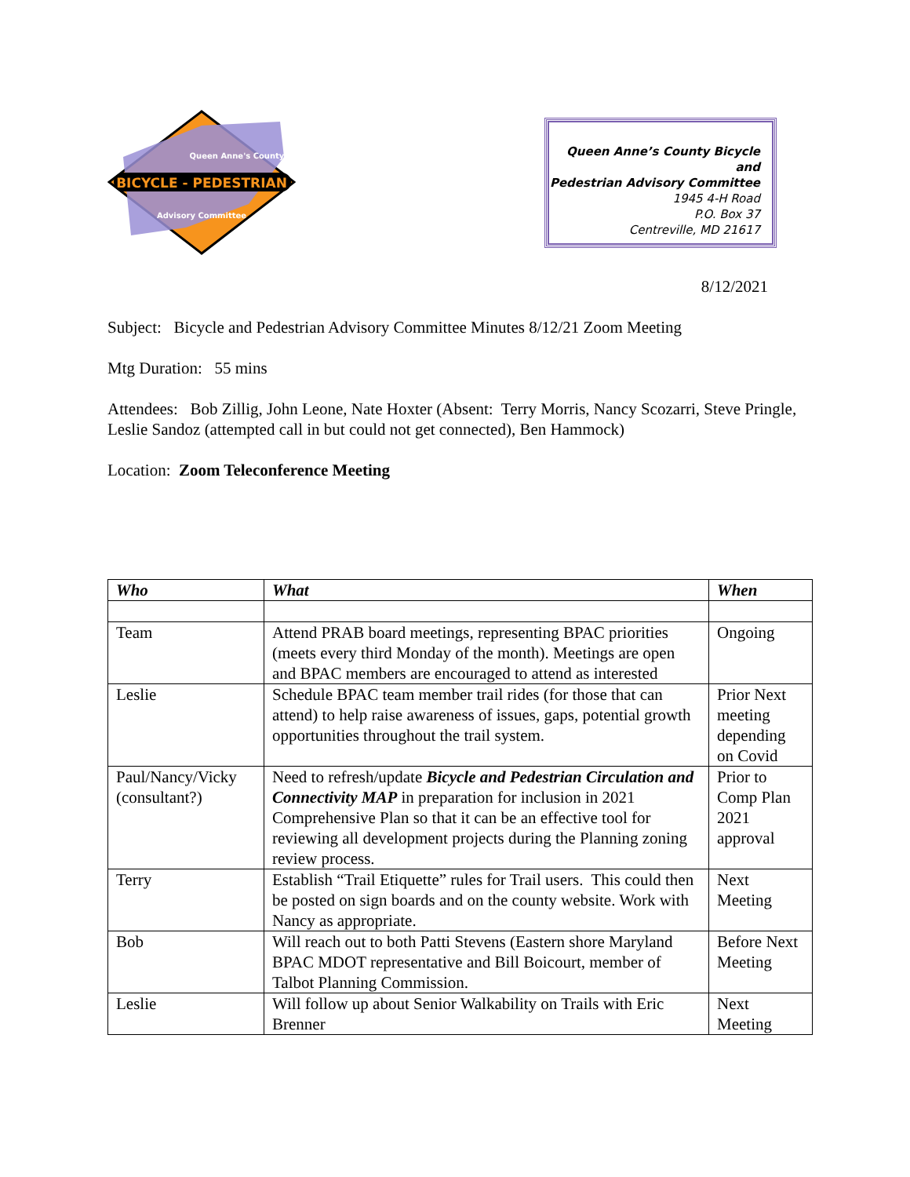BICYCLE - PEDESTRIAN
Queen Anne's County
Advisory Committee
Queen Anne’s County Bicycle and
Pedestrian Advisory Committee
1945 4-H Road
P.O. Box 37
Centreville, MD 21617
8/12/2021
Subject: Bicycle and Pedestrian Advisory Committee Minutes 8/12/21 Zoom Meeting
Mtg Duration: 55 mins
Attendees: Bob Zillig, John Leone, Nate Hoxter (Absent: Terry Morris, Nancy Scozarri, Steve Pringle, Leslie Sandoz (attempted call in but could not get connected), Ben Hammock)
Location: Zoom Teleconference Meeting
| Who | What | When |
| --- | --- | --- |
| Team | Attend PRAB board meetings, representing BPAC priorities (meets every third Monday of the month). Meetings are open and BPAC members are encouraged to attend as interested | Ongoing |
| Leslie | Schedule BPAC team member trail rides (for those that can attend) to help raise awareness of issues, gaps, potential growth opportunities throughout the trail system. | Prior Next meeting depending on Covid |
| Paul/Nancy/Vicky (consultant?) | Need to refresh/update Bicycle and Pedestrian Circulation and Connectivity MAP in preparation for inclusion in 2021 Comprehensive Plan so that it can be an effective tool for reviewing all development projects during the Planning zoning review process. | Prior to Comp Plan 2021 approval |
| Terry | Establish “Trail Etiquette” rules for Trail users. This could then be posted on sign boards and on the county website. Work with Nancy as appropriate. | Next Meeting |
| Bob | Will reach out to both Patti Stevens (Eastern shore Maryland BPAC MDOT representative and Bill Boicourt, member of Talbot Planning Commission. | Before Next Meeting |
| Leslie | Will follow up about Senior Walkability on Trails with Eric Brenner | Next Meeting |